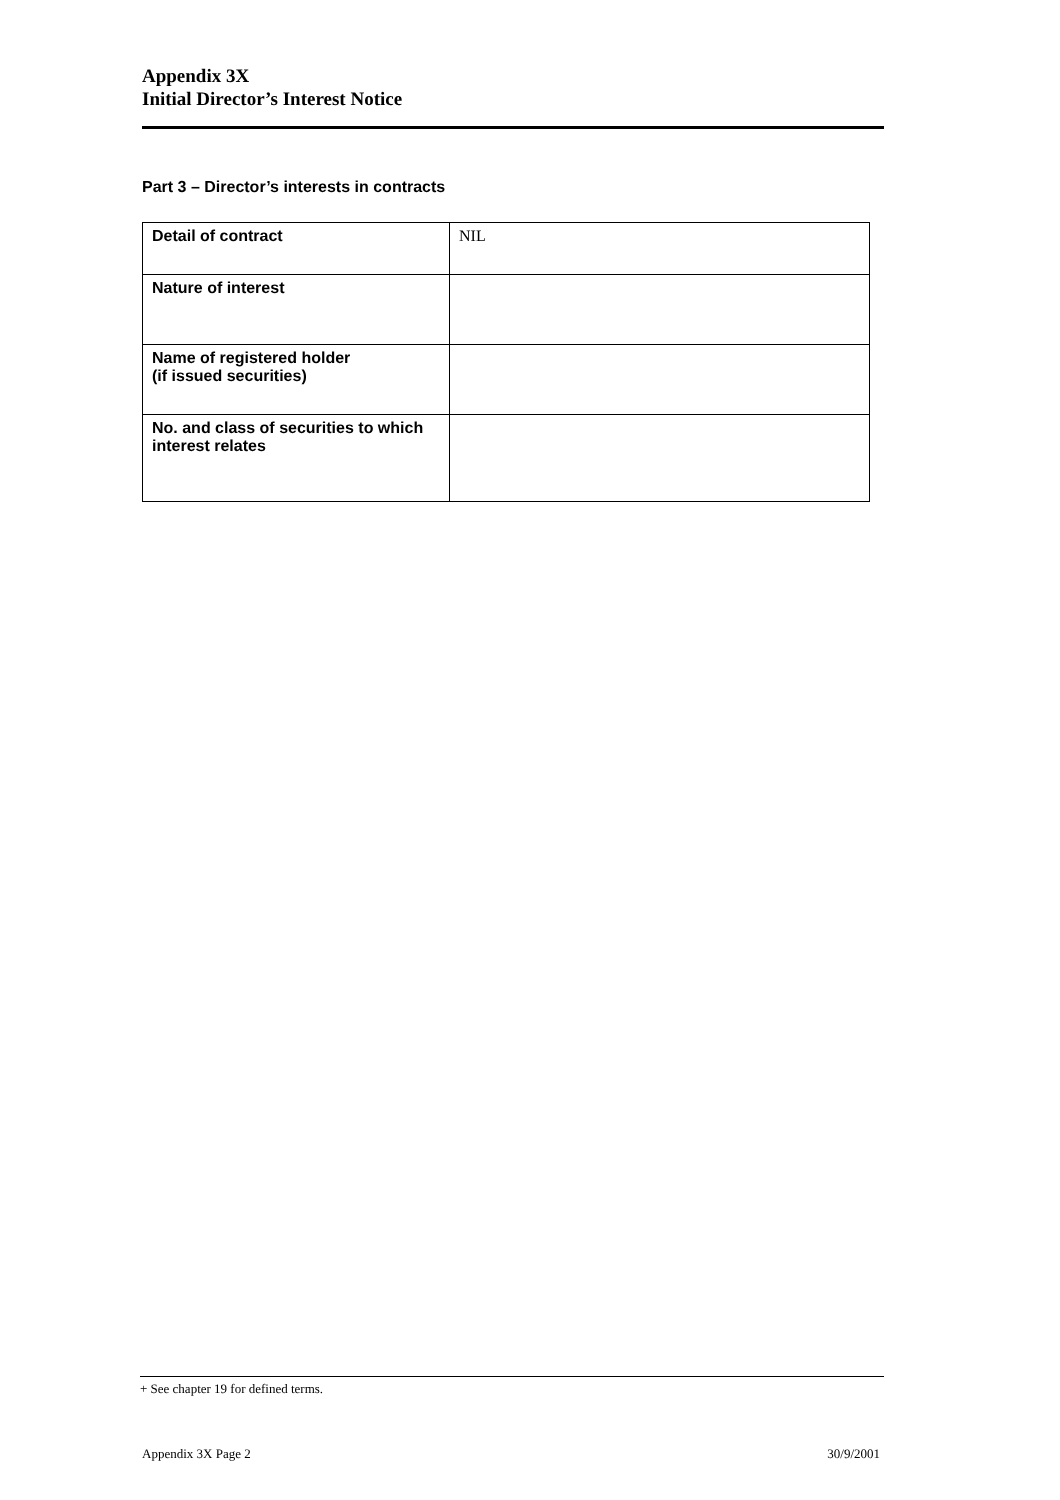Appendix 3X
Initial Director’s Interest Notice
Part 3 – Director’s interests in contracts
| Detail of contract | NIL |
| Nature of interest | |
| Name of registered holder (if issued securities) | |
| No. and class of securities to which interest relates | |
+ See chapter 19 for defined terms.
Appendix 3X Page 2 30/9/2001